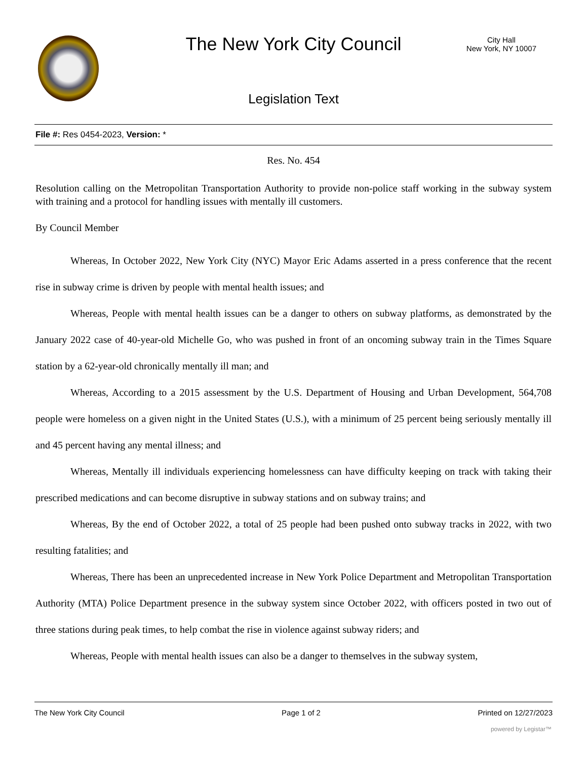The New York City Council
City Hall
New York, NY 10007
Legislation Text
File #: Res 0454-2023, Version: *
Res. No. 454
Resolution calling on the Metropolitan Transportation Authority to provide non-police staff working in the subway system with training and a protocol for handling issues with mentally ill customers.
By Council Member
Whereas, In October 2022, New York City (NYC) Mayor Eric Adams asserted in a press conference that the recent rise in subway crime is driven by people with mental health issues; and
Whereas, People with mental health issues can be a danger to others on subway platforms, as demonstrated by the January 2022 case of 40-year-old Michelle Go, who was pushed in front of an oncoming subway train in the Times Square station by a 62-year-old chronically mentally ill man; and
Whereas, According to a 2015 assessment by the U.S. Department of Housing and Urban Development, 564,708 people were homeless on a given night in the United States (U.S.), with a minimum of 25 percent being seriously mentally ill and 45 percent having any mental illness; and
Whereas, Mentally ill individuals experiencing homelessness can have difficulty keeping on track with taking their prescribed medications and can become disruptive in subway stations and on subway trains; and
Whereas, By the end of October 2022, a total of 25 people had been pushed onto subway tracks in 2022, with two resulting fatalities; and
Whereas, There has been an unprecedented increase in New York Police Department and Metropolitan Transportation Authority (MTA) Police Department presence in the subway system since October 2022, with officers posted in two out of three stations during peak times, to help combat the rise in violence against subway riders; and
Whereas, People with mental health issues can also be a danger to themselves in the subway system,
The New York City Council Page 1 of 2 Printed on 12/27/2023
powered by Legistar™